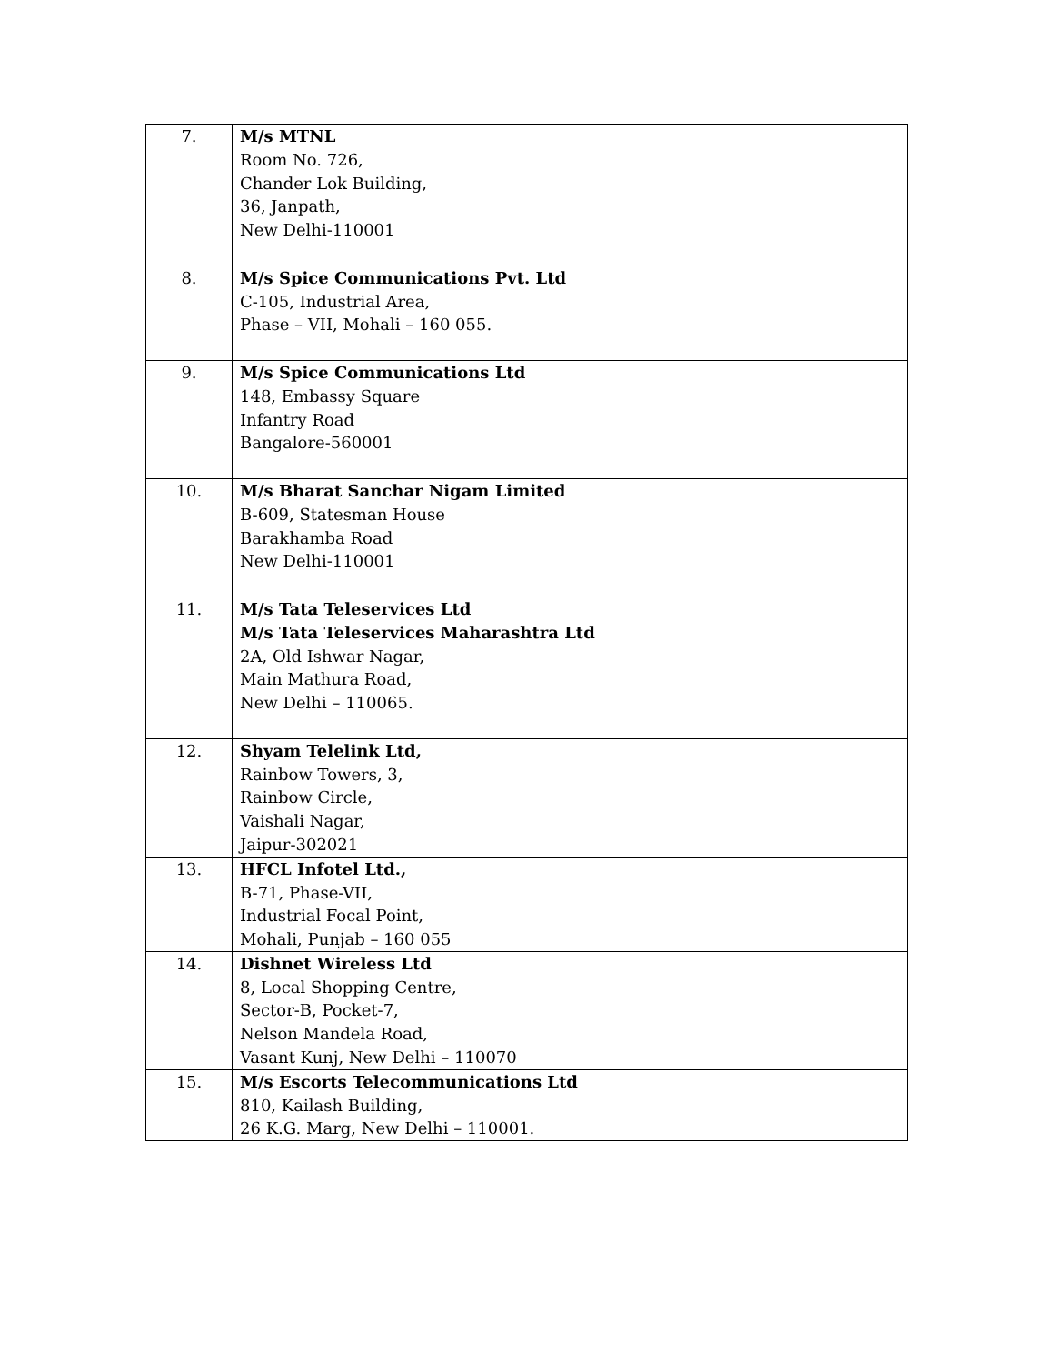| 7. | M/s MTNL Room No. 726, Chander Lok Building, 36, Janpath, New Delhi-110001 |
| 8. | M/s Spice Communications Pvt. Ltd C-105, Industrial Area, Phase – VII, Mohali – 160 055. |
| 9. | M/s Spice Communications Ltd 148, Embassy Square Infantry Road Bangalore-560001 |
| 10. | M/s Bharat Sanchar Nigam Limited B-609, Statesman House Barakhamba Road New Delhi-110001 |
| 11. | M/s Tata Teleservices Ltd M/s Tata Teleservices Maharashtra Ltd 2A, Old Ishwar Nagar, Main Mathura Road, New Delhi – 110065. |
| 12. | Shyam Telelink Ltd, Rainbow Towers, 3, Rainbow Circle, Vaishali Nagar, Jaipur-302021 |
| 13. | HFCL Infotel Ltd., B-71, Phase-VII, Industrial Focal Point, Mohali, Punjab – 160 055 |
| 14. | Dishnet Wireless Ltd 8, Local Shopping Centre, Sector-B, Pocket-7, Nelson Mandela Road, Vasant Kunj, New Delhi – 110070 |
| 15. | M/s Escorts Telecommunications Ltd 810, Kailash Building, 26 K.G. Marg, New Delhi – 110001. |